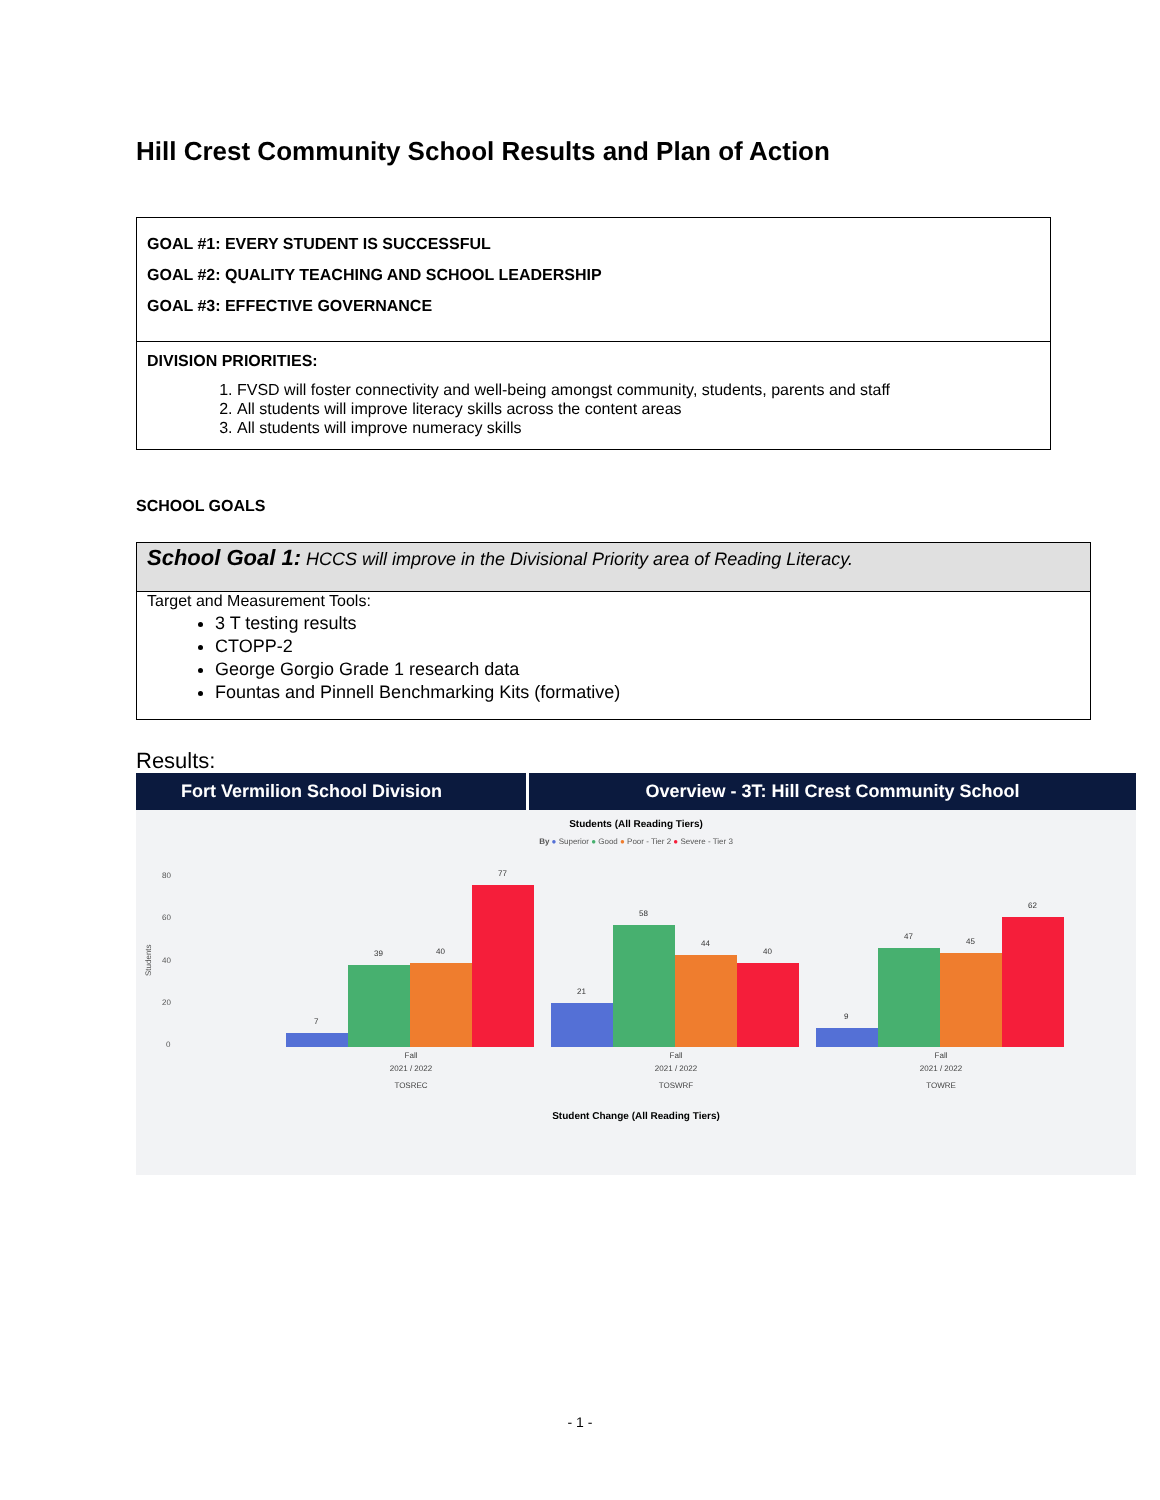Hill Crest Community School Results and Plan of Action
GOAL #1: EVERY STUDENT IS SUCCESSFUL
GOAL #2: QUALITY TEACHING AND SCHOOL LEADERSHIP
GOAL #3: EFFECTIVE GOVERNANCE
DIVISION PRIORITIES:
1. FVSD will foster connectivity and well-being amongst community, students, parents and staff
2. All students will improve literacy skills across the content areas
3. All students will improve numeracy skills
SCHOOL GOALS
School Goal 1: HCCS will improve in the Divisional Priority area of Reading Literacy.
Target and Measurement Tools:
3 T testing results
CTOPP-2
George Gorgio Grade 1 research data
Fountas and Pinnell Benchmarking Kits (formative)
Results:
Fort Vermilion School Division Overview - 3T: Hill Crest Community School
Students (All Reading Tiers)
By ● Superior ● Good ● Poor - Tier 2 ● Severe - Tier 3
80
60
40
20
0
Students
7
39
40
77
21
58
44
40
9
47
45
62
Fall
2021 / 2022
TOSREC
Fall
2021 / 2022
TOSWRF
Fall
2021 / 2022
TOWRE
Student Change (All Reading Tiers)
- 1 -